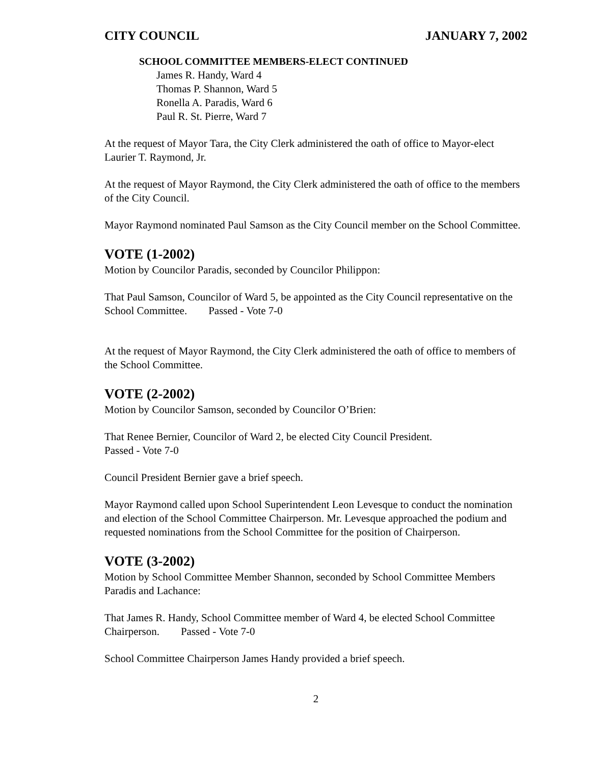CITY COUNCIL JANUARY 7, 2002
SCHOOL COMMITTEE MEMBERS-ELECT CONTINUED
James R. Handy, Ward 4
Thomas P. Shannon, Ward 5
Ronella A. Paradis, Ward 6
Paul R. St. Pierre, Ward 7
At the request of Mayor Tara, the City Clerk administered the oath of office to Mayor-elect Laurier T. Raymond, Jr.
At the request of Mayor Raymond, the City Clerk administered the oath of office to the members of the City Council.
Mayor Raymond nominated Paul Samson as the City Council member on the School Committee.
VOTE (1-2002)
Motion by Councilor Paradis, seconded by Councilor Philippon:
That Paul Samson, Councilor of Ward 5, be appointed as the City Council representative on the School Committee. Passed - Vote 7-0
At the request of Mayor Raymond, the City Clerk administered the oath of office to members of the School Committee.
VOTE (2-2002)
Motion by Councilor Samson, seconded by Councilor O’Brien:
That Renee Bernier, Councilor of Ward 2, be elected City Council President.
Passed - Vote 7-0
Council President Bernier gave a brief speech.
Mayor Raymond called upon School Superintendent Leon Levesque to conduct the nomination and election of the School Committee Chairperson. Mr. Levesque approached the podium and requested nominations from the School Committee for the position of Chairperson.
VOTE (3-2002)
Motion by School Committee Member Shannon, seconded by School Committee Members Paradis and Lachance:
That James R. Handy, School Committee member of Ward 4, be elected School Committee Chairperson. Passed - Vote 7-0
School Committee Chairperson James Handy provided a brief speech.
2